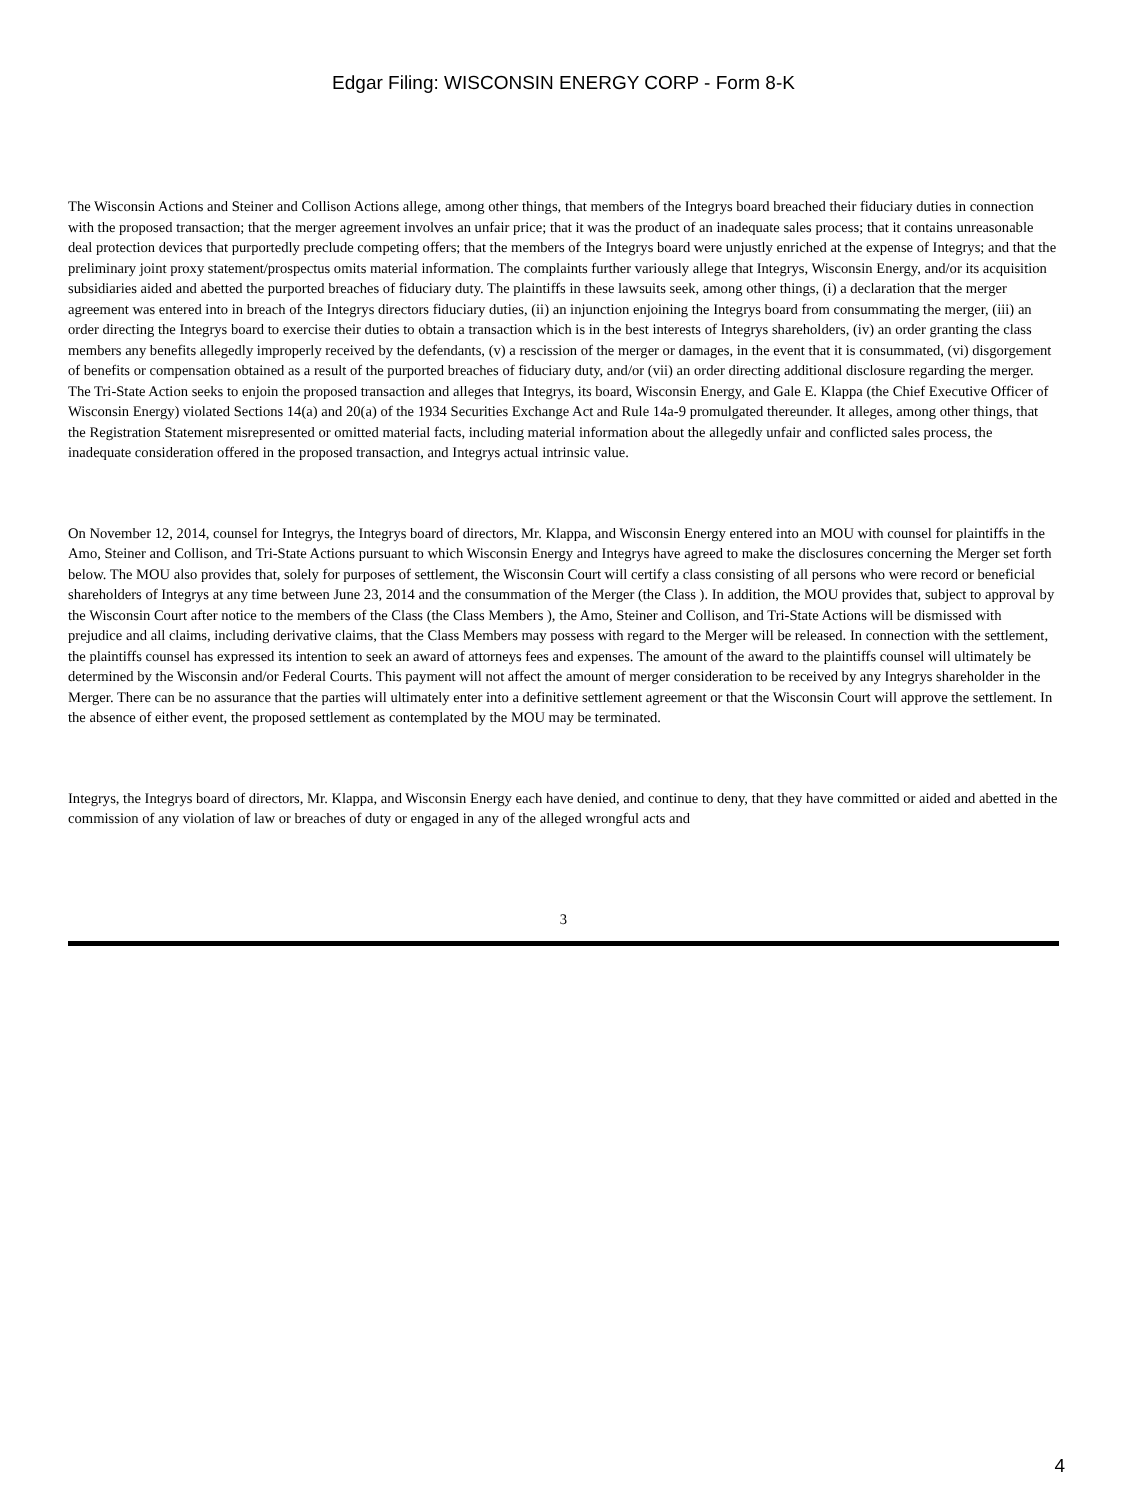Edgar Filing: WISCONSIN ENERGY CORP - Form 8-K
The Wisconsin Actions and Steiner and Collison Actions allege, among other things, that members of the Integrys board breached their fiduciary duties in connection with the proposed transaction; that the merger agreement involves an unfair price; that it was the product of an inadequate sales process; that it contains unreasonable deal protection devices that purportedly preclude competing offers; that the members of the Integrys board were unjustly enriched at the expense of Integrys; and that the preliminary joint proxy statement/prospectus omits material information. The complaints further variously allege that Integrys, Wisconsin Energy, and/or its acquisition subsidiaries aided and abetted the purported breaches of fiduciary duty. The plaintiffs in these lawsuits seek, among other things, (i) a declaration that the merger agreement was entered into in breach of the Integrys directors fiduciary duties, (ii) an injunction enjoining the Integrys board from consummating the merger, (iii) an order directing the Integrys board to exercise their duties to obtain a transaction which is in the best interests of Integrys shareholders, (iv) an order granting the class members any benefits allegedly improperly received by the defendants, (v) a rescission of the merger or damages, in the event that it is consummated, (vi) disgorgement of benefits or compensation obtained as a result of the purported breaches of fiduciary duty, and/or (vii) an order directing additional disclosure regarding the merger. The Tri-State Action seeks to enjoin the proposed transaction and alleges that Integrys, its board, Wisconsin Energy, and Gale E. Klappa (the Chief Executive Officer of Wisconsin Energy) violated Sections 14(a) and 20(a) of the 1934 Securities Exchange Act and Rule 14a-9 promulgated thereunder. It alleges, among other things, that the Registration Statement misrepresented or omitted material facts, including material information about the allegedly unfair and conflicted sales process, the inadequate consideration offered in the proposed transaction, and Integrys actual intrinsic value.
On November 12, 2014, counsel for Integrys, the Integrys board of directors, Mr. Klappa, and Wisconsin Energy entered into an MOU with counsel for plaintiffs in the Amo, Steiner and Collison, and Tri-State Actions pursuant to which Wisconsin Energy and Integrys have agreed to make the disclosures concerning the Merger set forth below. The MOU also provides that, solely for purposes of settlement, the Wisconsin Court will certify a class consisting of all persons who were record or beneficial shareholders of Integrys at any time between June 23, 2014 and the consummation of the Merger (the Class ). In addition, the MOU provides that, subject to approval by the Wisconsin Court after notice to the members of the Class (the Class Members ), the Amo, Steiner and Collison, and Tri-State Actions will be dismissed with prejudice and all claims, including derivative claims, that the Class Members may possess with regard to the Merger will be released. In connection with the settlement, the plaintiffs counsel has expressed its intention to seek an award of attorneys fees and expenses. The amount of the award to the plaintiffs counsel will ultimately be determined by the Wisconsin and/or Federal Courts. This payment will not affect the amount of merger consideration to be received by any Integrys shareholder in the Merger. There can be no assurance that the parties will ultimately enter into a definitive settlement agreement or that the Wisconsin Court will approve the settlement. In the absence of either event, the proposed settlement as contemplated by the MOU may be terminated.
Integrys, the Integrys board of directors, Mr. Klappa, and Wisconsin Energy each have denied, and continue to deny, that they have committed or aided and abetted in the commission of any violation of law or breaches of duty or engaged in any of the alleged wrongful acts and
3
4